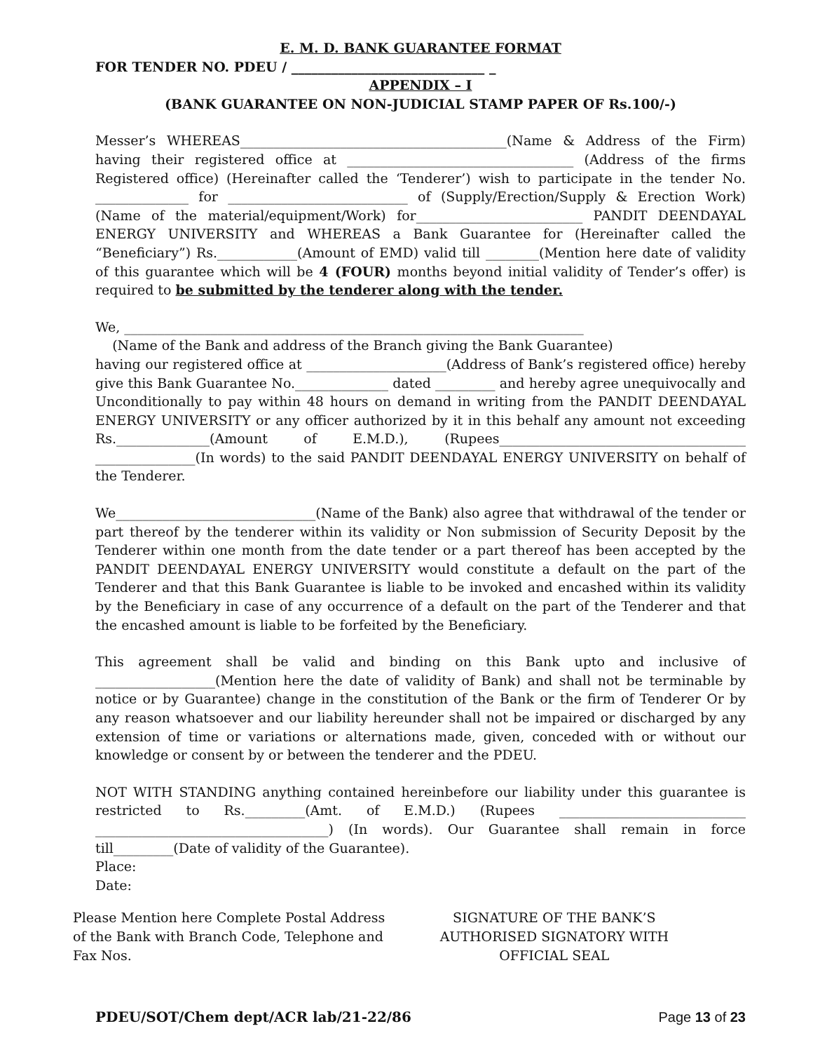E. M. D. BANK GUARANTEE FORMAT
FOR TENDER NO. PDEU / _____________________________ _
APPENDIX – I
(BANK GUARANTEE ON NON-JUDICIAL STAMP PAPER OF Rs.100/-)
Messer’s WHEREAS________________________________________(Name & Address of the Firm) having their registered office at __________________________________ (Address of the firms Registered office) (Hereinafter called the ‘Tenderer’) wish to participate in the tender No. ______________ for ___________________________ of (Supply/Erection/Supply & Erection Work) (Name of the material/equipment/Work) for_________________________ PANDIT DEENDAYAL ENERGY UNIVERSITY and WHEREAS a Bank Guarantee for (Hereinafter called the “Beneficiary”) Rs.____________(Amount of EMD) valid till ________(Mention here date of validity of this guarantee which will be 4 (FOUR) months beyond initial validity of Tender’s offer) is required to be submitted by the tenderer along with the tender.
We, _____________________________________________________________________
(Name of the Bank and address of the Branch giving the Bank Guarantee)
having our registered office at _____________________(Address of Bank’s registered office) hereby give this Bank Guarantee No.______________ dated _________ and hereby agree unequivocally and Unconditionally to pay within 48 hours on demand in writing from the PANDIT DEENDAYAL ENERGY UNIVERSITY or any officer authorized by it in this behalf any amount not exceeding Rs.______________(Amount of E.M.D.), (Rupees_____________________________________ _______________(In words) to the said PANDIT DEENDAYAL ENERGY UNIVERSITY on behalf of the Tenderer.
We______________________________(Name of the Bank) also agree that withdrawal of the tender or part thereof by the tenderer within its validity or Non submission of Security Deposit by the Tenderer within one month from the date tender or a part thereof has been accepted by the PANDIT DEENDAYAL ENERGY UNIVERSITY would constitute a default on the part of the Tenderer and that this Bank Guarantee is liable to be invoked and encashed within its validity by the Beneficiary in case of any occurrence of a default on the part of the Tenderer and that the encashed amount is liable to be forfeited by the Beneficiary.
This agreement shall be valid and binding on this Bank upto and inclusive of __________________(Mention here the date of validity of Bank) and shall not be terminable by notice or by Guarantee) change in the constitution of the Bank or the firm of Tenderer Or by any reason whatsoever and our liability hereunder shall not be impaired or discharged by any extension of time or variations or alternations made, given, conceded with or without our knowledge or consent by or between the tenderer and the PDEU.
NOT WITH STANDING anything contained hereinbefore our liability under this guarantee is restricted to Rs._________(Amt. of E.M.D.) (Rupees ____________________________ ___________________________________) (In words). Our Guarantee shall remain in force till_________(Date of validity of the Guarantee).
Place:
Date:
Please Mention here Complete Postal Address
of the Bank with Branch Code, Telephone and
Fax Nos.
SIGNATURE OF THE BANK’S
AUTHORISED SIGNATORY WITH
OFFICIAL SEAL
PDEU/SOT/Chem dept/ACR lab/21-22/86 Page 13 of 23